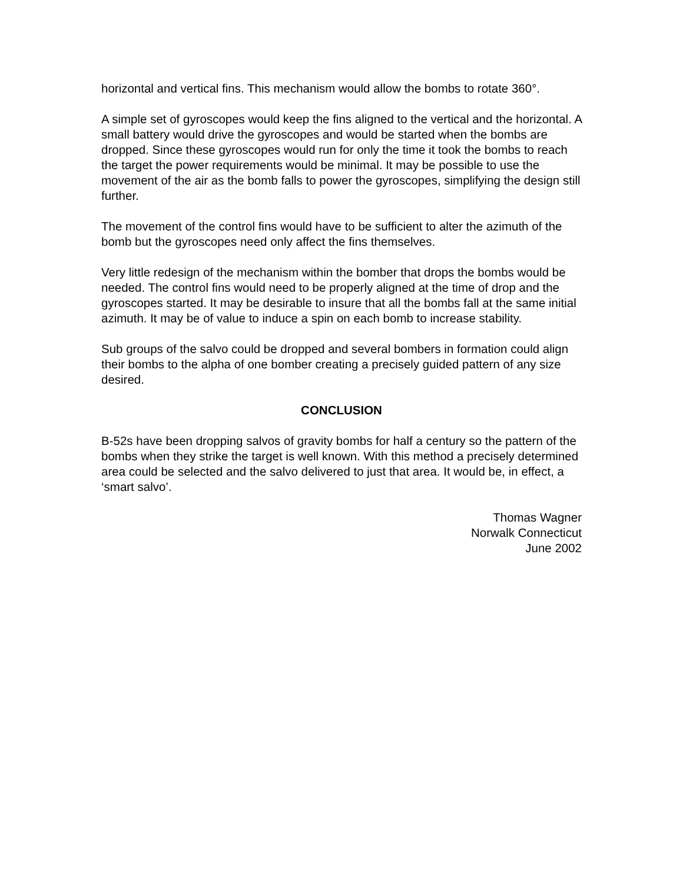horizontal and vertical fins. This mechanism would allow the bombs to rotate 360°.
A simple set of gyroscopes would keep the fins aligned to the vertical and the horizontal. A small battery would drive the gyroscopes and would be started when the bombs are dropped. Since these gyroscopes would run for only the time it took the bombs to reach the target the power requirements would be minimal. It may be possible to use the movement of the air as the bomb falls to power the gyroscopes, simplifying the design still further.
The movement of the control fins would have to be sufficient to alter the azimuth of the bomb but the gyroscopes need only affect the fins themselves.
Very little redesign of the mechanism within the bomber that drops the bombs would be needed. The control fins would need to be properly aligned at the time of drop and the gyroscopes started. It may be desirable to insure that all the bombs fall at the same initial azimuth. It may be of value to induce a spin on each bomb to increase stability.
Sub groups of the salvo could be dropped and several bombers in formation could align their bombs to the alpha of one bomber creating a precisely guided pattern of any size desired.
CONCLUSION
B-52s have been dropping salvos of gravity bombs for half a century so the pattern of the bombs when they strike the target is well known. With this method a precisely determined area could be selected and the salvo delivered to just that area. It would be, in effect, a ‘smart salvo’.
Thomas Wagner
Norwalk Connecticut
June 2002